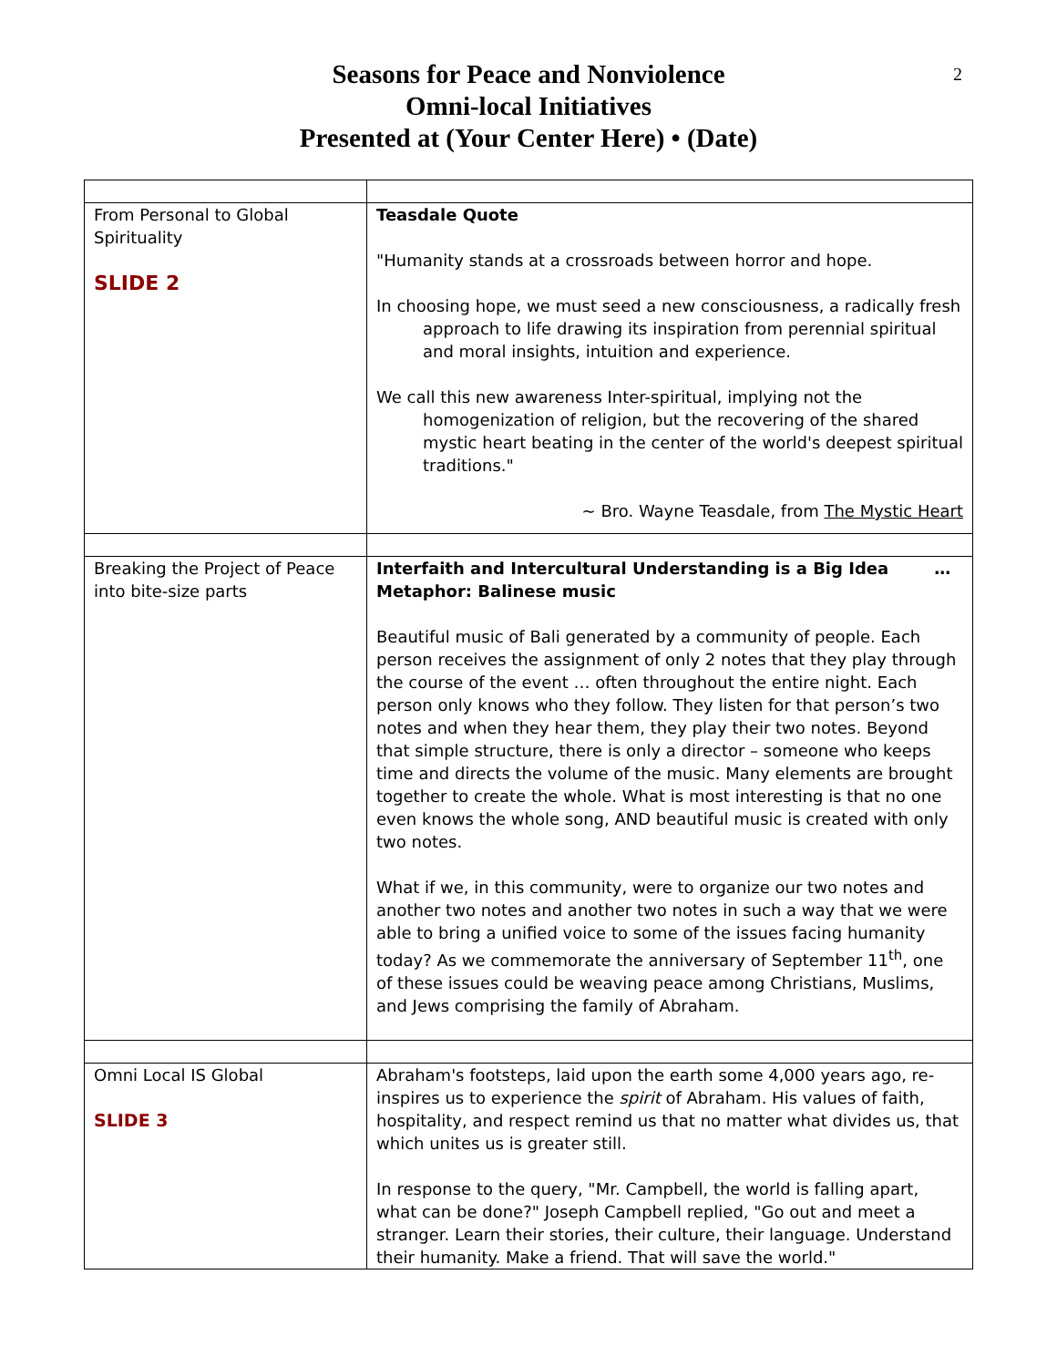2
Seasons for Peace and Nonviolence
Omni-local Initiatives
Presented at (Your Center Here) • (Date)
| From Personal to Global Spirituality SLIDE 2 | Teasdale Quote "Humanity stands at a crossroads between horror and hope. In choosing hope, we must seed a new consciousness, a radically fresh approach to life drawing its inspiration from perennial spiritual and moral insights, intuition and experience. We call this new awareness Inter-spiritual, implying not the homogenization of religion, but the recovering of the shared mystic heart beating in the center of the world's deepest spiritual traditions." ~ Bro. Wayne Teasdale, from The Mystic Heart |
| Breaking the Project of Peace into bite-size parts | Interfaith and Intercultural Understanding is a Big Idea … Metaphor: Balinese music Beautiful music of Bali generated by a community of people. Each person receives the assignment of only 2 notes that they play through the course of the event … often throughout the entire night. Each person only knows who they follow. They listen for that person’s two notes and when they hear them, they play their two notes. Beyond that simple structure, there is only a director – someone who keeps time and directs the volume of the music. Many elements are brought together to create the whole. What is most interesting is that no one even knows the whole song, AND beautiful music is created with only two notes. What if we, in this community, were to organize our two notes and another two notes and another two notes in such a way that we were able to bring a unified voice to some of the issues facing humanity today? As we commemorate the anniversary of September 11<sup>th</sup>, one of these issues could be weaving peace among Christians, Muslims, and Jews comprising the family of Abraham. |
| Omni Local IS Global SLIDE 3 | Abraham's footsteps, laid upon the earth some 4,000 years ago, re-inspires us to experience the spirit of Abraham. His values of faith, hospitality, and respect remind us that no matter what divides us, that which unites us is greater still. In response to the query, "Mr. Campbell, the world is falling apart, what can be done?" Joseph Campbell replied, "Go out and meet a stranger. Learn their stories, their culture, their language. Understand their humanity. Make a friend. That will save the world." |